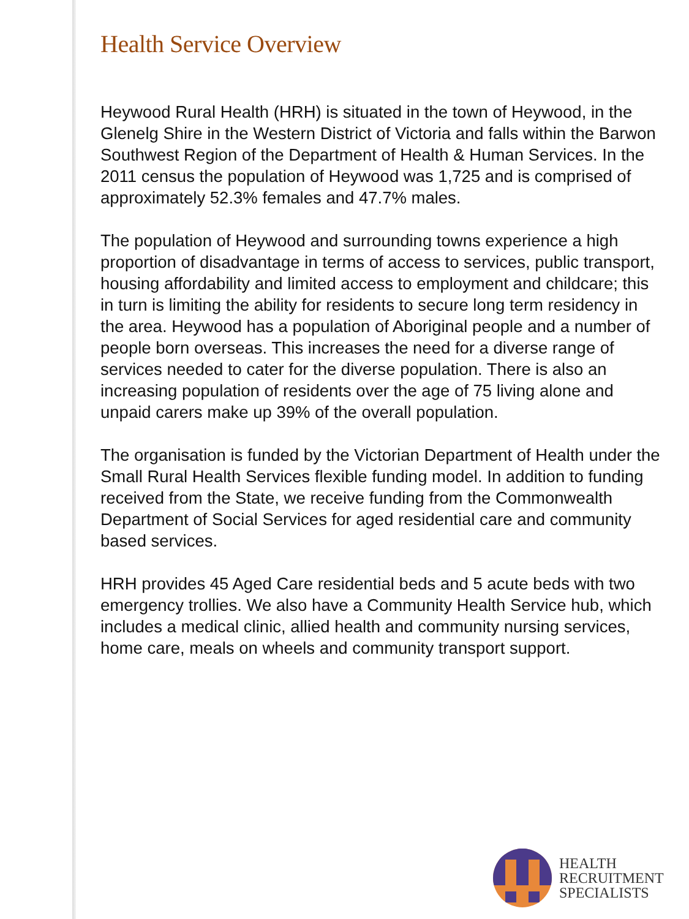Health Service Overview
Heywood Rural Health (HRH) is situated in the town of Heywood, in the Glenelg Shire in the Western District of Victoria and falls within the Barwon Southwest Region of the Department of Health & Human Services. In the 2011 census the population of Heywood was 1,725 and is comprised of approximately 52.3% females and 47.7% males.
The population of Heywood and surrounding towns experience a high proportion of disadvantage in terms of access to services, public transport, housing affordability and limited access to employment and childcare; this in turn is limiting the ability for residents to secure long term residency in the area. Heywood has a population of Aboriginal people and a number of people born overseas. This increases the need for a diverse range of services needed to cater for the diverse population. There is also an increasing population of residents over the age of 75 living alone and unpaid carers make up 39% of the overall population.
The organisation is funded by the Victorian Department of Health under the Small Rural Health Services flexible funding model. In addition to funding received from the State, we receive funding from the Commonwealth Department of Social Services for aged residential care and community based services.
HRH provides 45 Aged Care residential beds and 5 acute beds with two emergency trollies. We also have a Community Health Service hub, which includes a medical clinic, allied health and community nursing services, home care, meals on wheels and community transport support.
HEALTH
RECRUITMENT
SPECIALISTS